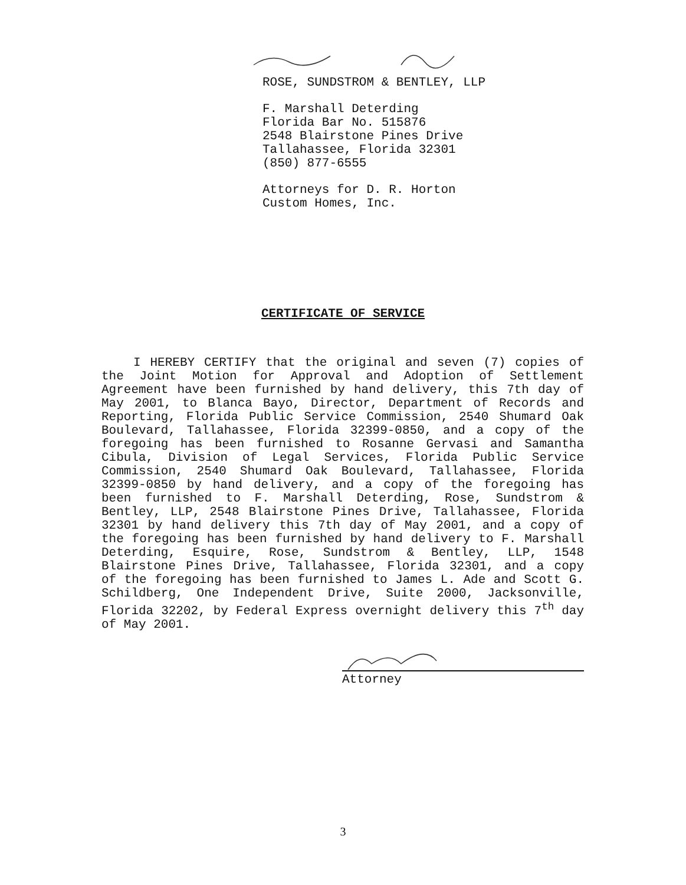ROSE, SUNDSTROM & BENTLEY, LLP
F. Marshall Deterding
Florida Bar No. 515876
2548 Blairstone Pines Drive
Tallahassee, Florida 32301
(850) 877-6555
Attorneys for D. R. Horton
Custom Homes, Inc.
CERTIFICATE OF SERVICE
I HEREBY CERTIFY that the original and seven (7) copies of the Joint Motion for Approval and Adoption of Settlement Agreement have been furnished by hand delivery, this 7th day of May 2001, to Blanca Bayo, Director, Department of Records and Reporting, Florida Public Service Commission, 2540 Shumard Oak Boulevard, Tallahassee, Florida 32399-0850, and a copy of the foregoing has been furnished to Rosanne Gervasi and Samantha Cibula, Division of Legal Services, Florida Public Service Commission, 2540 Shumard Oak Boulevard, Tallahassee, Florida 32399-0850 by hand delivery, and a copy of the foregoing has been furnished to F. Marshall Deterding, Rose, Sundstrom & Bentley, LLP, 2548 Blairstone Pines Drive, Tallahassee, Florida 32301 by hand delivery this 7th day of May 2001, and a copy of the foregoing has been furnished by hand delivery to F. Marshall Deterding, Esquire, Rose, Sundstrom & Bentley, LLP, 1548 Blairstone Pines Drive, Tallahassee, Florida 32301, and a copy of the foregoing has been furnished to James L. Ade and Scott G. Schildberg, One Independent Drive, Suite 2000, Jacksonville, Florida 32202, by Federal Express overnight delivery this 7<sup>th</sup> day of May 2001.
Attorney
3